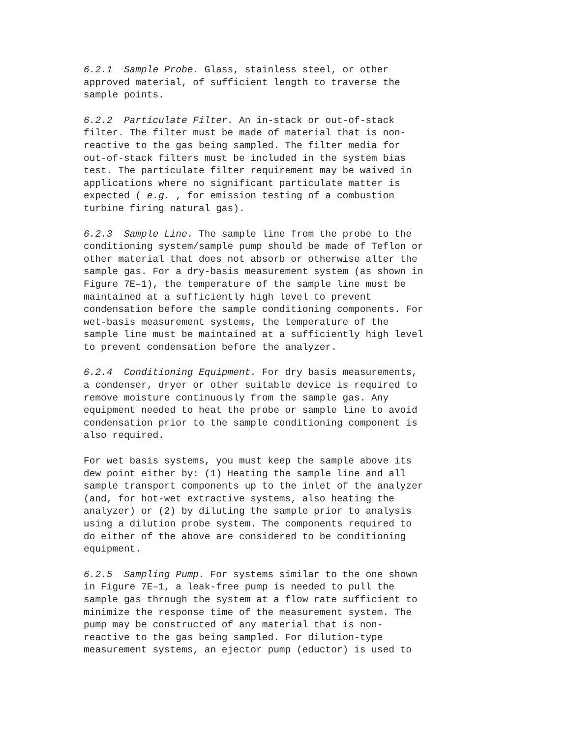6.2.1 Sample Probe. Glass, stainless steel, or other approved material, of sufficient length to traverse the sample points.
6.2.2 Particulate Filter. An in-stack or out-of-stack filter. The filter must be made of material that is non- reactive to the gas being sampled. The filter media for out-of-stack filters must be included in the system bias test. The particulate filter requirement may be waived in applications where no significant particulate matter is expected ( e.g. , for emission testing of a combustion turbine firing natural gas).
6.2.3 Sample Line. The sample line from the probe to the conditioning system/sample pump should be made of Teflon or other material that does not absorb or otherwise alter the sample gas. For a dry-basis measurement system (as shown in Figure 7E–1), the temperature of the sample line must be maintained at a sufficiently high level to prevent condensation before the sample conditioning components. For wet-basis measurement systems, the temperature of the sample line must be maintained at a sufficiently high level to prevent condensation before the analyzer.
6.2.4 Conditioning Equipment. For dry basis measurements, a condenser, dryer or other suitable device is required to remove moisture continuously from the sample gas. Any equipment needed to heat the probe or sample line to avoid condensation prior to the sample conditioning component is also required.
For wet basis systems, you must keep the sample above its dew point either by: (1) Heating the sample line and all sample transport components up to the inlet of the analyzer (and, for hot-wet extractive systems, also heating the analyzer) or (2) by diluting the sample prior to analysis using a dilution probe system. The components required to do either of the above are considered to be conditioning equipment.
6.2.5 Sampling Pump. For systems similar to the one shown in Figure 7E–1, a leak-free pump is needed to pull the sample gas through the system at a flow rate sufficient to minimize the response time of the measurement system. The pump may be constructed of any material that is non- reactive to the gas being sampled. For dilution-type measurement systems, an ejector pump (eductor) is used to